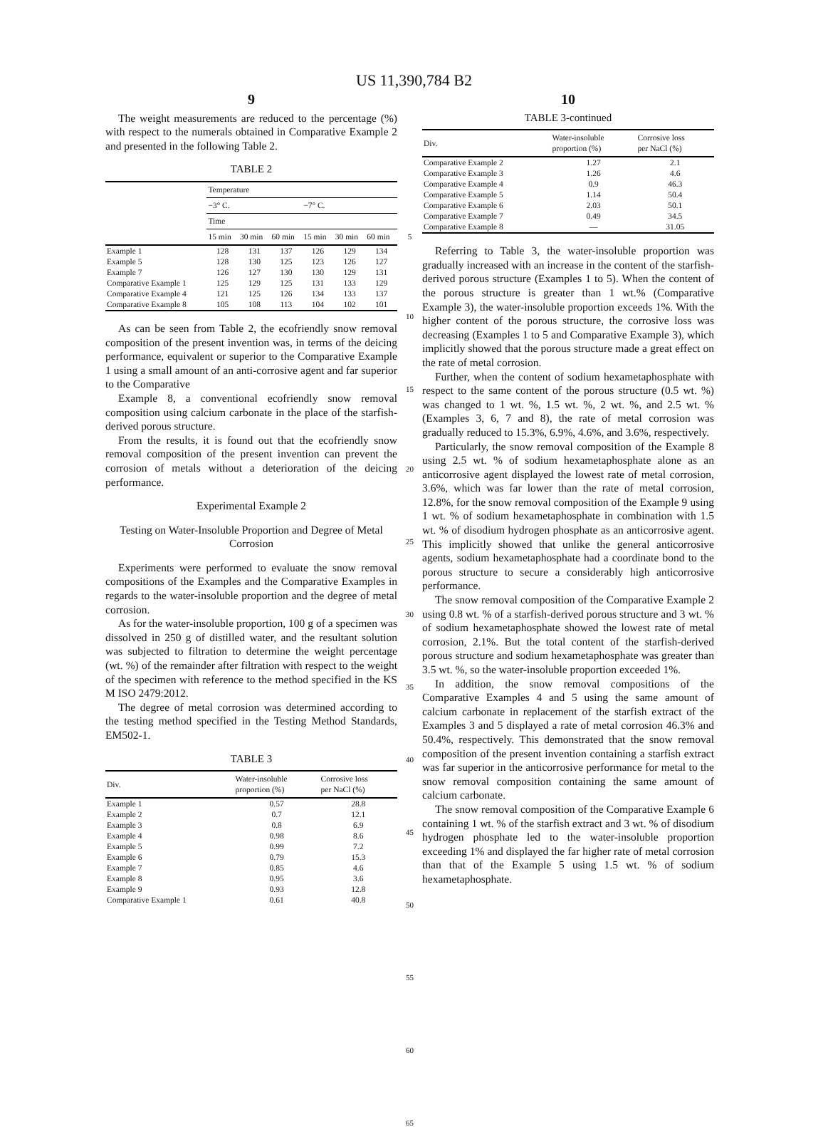US 11,390,784 B2
9
The weight measurements are reduced to the percentage (%) with respect to the numerals obtained in Comparative Example 2 and presented in the following Table 2.
TABLE 2
| | Temperature | | | | | |
| --- | --- | --- | --- | --- | --- | --- |
| | −3° C. | | | −7° C. | | |
| | Time | | | | | |
| | 15 min | 30 min | 60 min | 15 min | 30 min | 60 min |
| Example 1 | 128 | 131 | 137 | 126 | 129 | 134 |
| Example 5 | 128 | 130 | 125 | 123 | 126 | 127 |
| Example 7 | 126 | 127 | 130 | 130 | 129 | 131 |
| Comparative Example 1 | 125 | 129 | 125 | 131 | 133 | 129 |
| Comparative Example 4 | 121 | 125 | 126 | 134 | 133 | 137 |
| Comparative Example 8 | 105 | 108 | 113 | 104 | 102 | 101 |
As can be seen from Table 2, the ecofriendly snow removal composition of the present invention was, in terms of the deicing performance, equivalent or superior to the Comparative Example 1 using a small amount of an anti-corrosive agent and far superior to the Comparative
Example 8, a conventional ecofriendly snow removal composition using calcium carbonate in the place of the starfish-derived porous structure.
From the results, it is found out that the ecofriendly snow removal composition of the present invention can prevent the corrosion of metals without a deterioration of the deicing performance.
Experimental Example 2
Testing on Water-Insoluble Proportion and Degree of Metal Corrosion
Experiments were performed to evaluate the snow removal compositions of the Examples and the Comparative Examples in regards to the water-insoluble proportion and the degree of metal corrosion.
As for the water-insoluble proportion, 100 g of a specimen was dissolved in 250 g of distilled water, and the resultant solution was subjected to filtration to determine the weight percentage (wt. %) of the remainder after filtration with respect to the weight of the specimen with reference to the method specified in the KS M ISO 2479:2012.
The degree of metal corrosion was determined according to the testing method specified in the Testing Method Standards, EM502-1.
TABLE 3
| Div. | Water-insoluble proportion (%) | Corrosive loss per NaCl (%) |
| --- | --- | --- |
| Example 1 | 0.57 | 28.8 |
| Example 2 | 0.7 | 12.1 |
| Example 3 | 0.8 | 6.9 |
| Example 4 | 0.98 | 8.6 |
| Example 5 | 0.99 | 7.2 |
| Example 6 | 0.79 | 15.3 |
| Example 7 | 0.85 | 4.6 |
| Example 8 | 0.95 | 3.6 |
| Example 9 | 0.93 | 12.8 |
| Comparative Example 1 | 0.61 | 40.8 |
5
10
15
20
25
30
35
40
45
50
55
60
65
10
TABLE 3-continued
| Div. | Water-insoluble proportion (%) | Corrosive loss per NaCl (%) |
| --- | --- | --- |
| Comparative Example 2 | 1.27 | 2.1 |
| Comparative Example 3 | 1.26 | 4.6 |
| Comparative Example 4 | 0.9 | 46.3 |
| Comparative Example 5 | 1.14 | 50.4 |
| Comparative Example 6 | 2.03 | 50.1 |
| Comparative Example 7 | 0.49 | 34.5 |
| Comparative Example 8 | — | 31.05 |
Referring to Table 3, the water-insoluble proportion was gradually increased with an increase in the content of the starfish-derived porous structure (Examples 1 to 5). When the content of the porous structure is greater than 1 wt.% (Comparative Example 3), the water-insoluble proportion exceeds 1%. With the higher content of the porous structure, the corrosive loss was decreasing (Examples 1 to 5 and Comparative Example 3), which implicitly showed that the porous structure made a great effect on the rate of metal corrosion.
Further, when the content of sodium hexametaphosphate with respect to the same content of the porous structure (0.5 wt. %) was changed to 1 wt. %, 1.5 wt. %, 2 wt. %, and 2.5 wt. % (Examples 3, 6, 7 and 8), the rate of metal corrosion was gradually reduced to 15.3%, 6.9%, 4.6%, and 3.6%, respectively.
Particularly, the snow removal composition of the Example 8 using 2.5 wt. % of sodium hexametaphosphate alone as an anticorrosive agent displayed the lowest rate of metal corrosion, 3.6%, which was far lower than the rate of metal corrosion, 12.8%, for the snow removal composition of the Example 9 using 1 wt. % of sodium hexametaphosphate in combination with 1.5 wt. % of disodium hydrogen phosphate as an anticorrosive agent. This implicitly showed that unlike the general anticorrosive agents, sodium hexametaphosphate had a coordinate bond to the porous structure to secure a considerably high anticorrosive performance.
The snow removal composition of the Comparative Example 2 using 0.8 wt. % of a starfish-derived porous structure and 3 wt. % of sodium hexametaphosphate showed the lowest rate of metal corrosion, 2.1%. But the total content of the starfish-derived porous structure and sodium hexametaphosphate was greater than 3.5 wt. %, so the water-insoluble proportion exceeded 1%.
In addition, the snow removal compositions of the Comparative Examples 4 and 5 using the same amount of calcium carbonate in replacement of the starfish extract of the Examples 3 and 5 displayed a rate of metal corrosion 46.3% and 50.4%, respectively. This demonstrated that the snow removal composition of the present invention containing a starfish extract was far superior in the anticorrosive performance for metal to the snow removal composition containing the same amount of calcium carbonate.
The snow removal composition of the Comparative Example 6 containing 1 wt. % of the starfish extract and 3 wt. % of disodium hydrogen phosphate led to the water-insoluble proportion exceeding 1% and displayed the far higher rate of metal corrosion than that of the Example 5 using 1.5 wt. % of sodium hexametaphosphate.